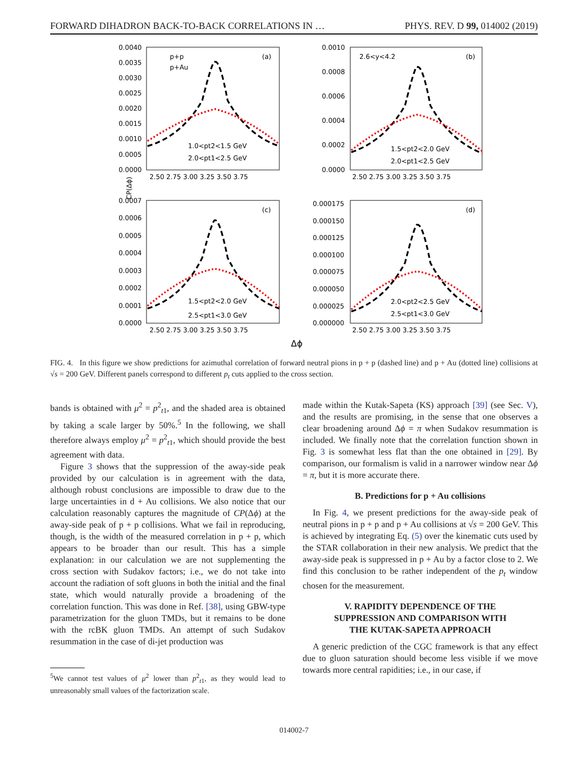FORWARD DIHADRON BACK-TO-BACK CORRELATIONS IN … PHYS. REV. D 99, 014002 (2019)
0.0040
0.0035
0.0030
0.0025
0.0020
0.0015
0.0010
0.0005
0.0000
p+p
p+Au
(a)
1.0<pt2<1.5 GeV
2.0<pt1<2.5 GeV
2.50 2.75 3.00 3.25 3.50 3.75
0.0010
0.0008
0.0006
0.0004
0.0002
0.0000
2.6<y<4.2
(b)
1.5<pt2<2.0 GeV
2.0<pt1<2.5 GeV
2.50 2.75 3.00 3.25 3.50 3.75
CP(Δϕ)
0.0007
0.0006
0.0005
0.0004
0.0003
0.0002
0.0001
0.0000
(c)
1.5<pt2<2.0 GeV
2.5<pt1<3.0 GeV
2.50 2.75 3.00 3.25 3.50 3.75
0.000175
0.000150
0.000125
0.000100
0.000075
0.000050
0.000025
0.000000
(d)
2.0<pt2<2.5 GeV
2.5<pt1<3.0 GeV
2.50 2.75 3.00 3.25 3.50 3.75
Δϕ
FIG. 4. In this figure we show predictions for azimuthal correlation of forward neutral pions in p + p (dashed line) and p + Au (dotted line) collisions at √s = 200 GeV. Different panels correspond to different p<sub>t</sub> cuts applied to the cross section.
bands is obtained with μ<sup>2</sup> = p<sup>2</sup><sub>t1</sub>, and the shaded area is obtained by taking a scale larger by 50%.<sup>5</sup> In the following, we shall therefore always employ μ<sup>2</sup> = p<sup>2</sup><sub>t1</sub>, which should provide the best agreement with data.
Figure 3 shows that the suppression of the away-side peak provided by our calculation is in agreement with the data, although robust conclusions are impossible to draw due to the large uncertainties in d + Au collisions. We also notice that our calculation reasonably captures the magnitude of CP(Δϕ) at the away-side peak of p + p collisions. What we fail in reproducing, though, is the width of the measured correlation in p + p, which appears to be broader than our result. This has a simple explanation: in our calculation we are not supplementing the cross section with Sudakov factors; i.e., we do not take into account the radiation of soft gluons in both the initial and the final state, which would naturally provide a broadening of the correlation function. This was done in Ref. [38], using GBW-type parametrization for the gluon TMDs, but it remains to be done with the rcBK gluon TMDs. An attempt of such Sudakov resummation in the case of di-jet production was
<sup>5</sup> We cannot test values of μ<sup>2</sup> lower than p<sup>2</sup><sub>t1</sub>, as they would lead to unreasonably small values of the factorization scale.
made within the Kutak-Sapeta (KS) approach [39] (see Sec. V), and the results are promising, in the sense that one observes a clear broadening around Δϕ = π when Sudakov resummation is included. We finally note that the correlation function shown in Fig. 3 is somewhat less flat than the one obtained in [29]. By comparison, our formalism is valid in a narrower window near Δϕ = π, but it is more accurate there.
B. Predictions for p + Au collisions
In Fig. 4, we present predictions for the away-side peak of neutral pions in p + p and p + Au collisions at √s = 200 GeV. This is achieved by integrating Eq. (5) over the kinematic cuts used by the STAR collaboration in their new analysis. We predict that the away-side peak is suppressed in p + Au by a factor close to 2. We find this conclusion to be rather independent of the p<sub>t</sub> window chosen for the measurement.
V. RAPIDITY DEPENDENCE OF THE
SUPPRESSION AND COMPARISON WITH
THE KUTAK-SAPETA APPROACH
A generic prediction of the CGC framework is that any effect due to gluon saturation should become less visible if we move towards more central rapidities; i.e., in our case, if
014002-7